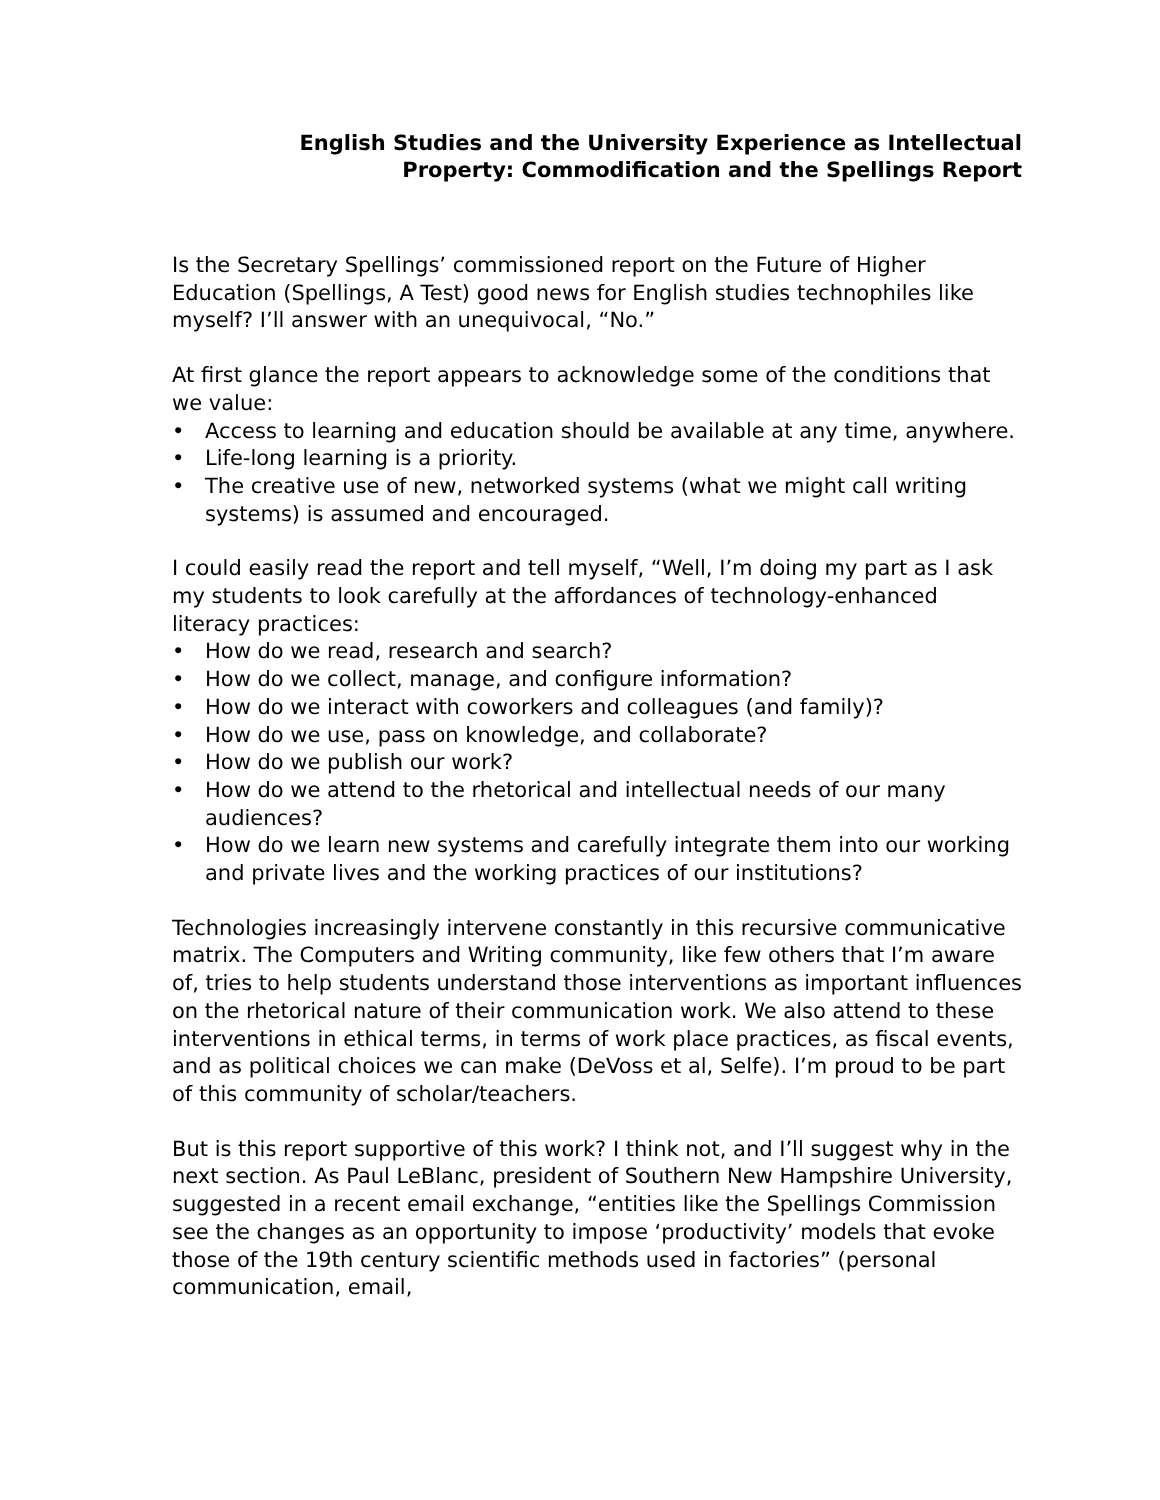English Studies and the University Experience as Intellectual
Property: Commodification and the Spellings Report
Is the Secretary Spellings’ commissioned report on the Future of Higher Education (Spellings, A Test) good news for English studies technophiles like myself? I’ll answer with an unequivocal, “No.”
At first glance the report appears to acknowledge some of the conditions that we value:
• Access to learning and education should be available at any time, anywhere.
• Life-long learning is a priority.
• The creative use of new, networked systems (what we might call writing systems) is assumed and encouraged.
I could easily read the report and tell myself, “Well, I’m doing my part as I ask my students to look carefully at the affordances of technology-enhanced literacy practices:
• How do we read, research and search?
• How do we collect, manage, and configure information?
• How do we interact with coworkers and colleagues (and family)?
• How do we use, pass on knowledge, and collaborate?
• How do we publish our work?
• How do we attend to the rhetorical and intellectual needs of our many audiences?
• How do we learn new systems and carefully integrate them into our working and private lives and the working practices of our institutions?
Technologies increasingly intervene constantly in this recursive communicative matrix. The Computers and Writing community, like few others that I’m aware of, tries to help students understand those interventions as important influences on the rhetorical nature of their communication work. We also attend to these interventions in ethical terms, in terms of work place practices, as fiscal events, and as political choices we can make (DeVoss et al, Selfe). I’m proud to be part of this community of scholar/teachers.
But is this report supportive of this work? I think not, and I’ll suggest why in the next section. As Paul LeBlanc, president of Southern New Hampshire University, suggested in a recent email exchange, “entities like the Spellings Commission see the changes as an opportunity to impose ‘productivity’ models that evoke those of the 19th century scientific methods used in factories” (personal communication, email,